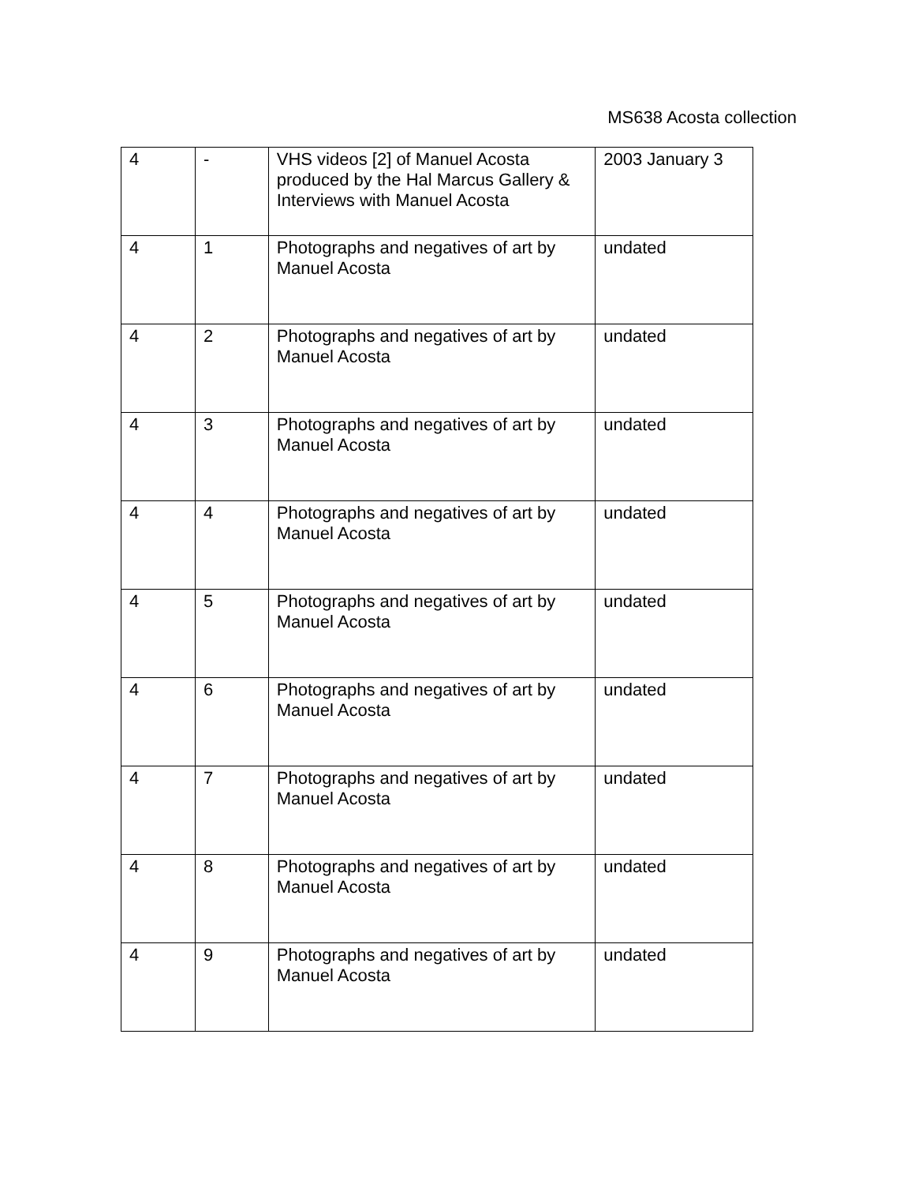MS638 Acosta collection
| 4 | - | VHS videos [2] of Manuel Acosta produced by the Hal Marcus Gallery & Interviews with Manuel Acosta | 2003 January 3 |
| 4 | 1 | Photographs and negatives of art by Manuel Acosta | undated |
| 4 | 2 | Photographs and negatives of art by Manuel Acosta | undated |
| 4 | 3 | Photographs and negatives of art by Manuel Acosta | undated |
| 4 | 4 | Photographs and negatives of art by Manuel Acosta | undated |
| 4 | 5 | Photographs and negatives of art by Manuel Acosta | undated |
| 4 | 6 | Photographs and negatives of art by Manuel Acosta | undated |
| 4 | 7 | Photographs and negatives of art by Manuel Acosta | undated |
| 4 | 8 | Photographs and negatives of art by Manuel Acosta | undated |
| 4 | 9 | Photographs and negatives of art by Manuel Acosta | undated |